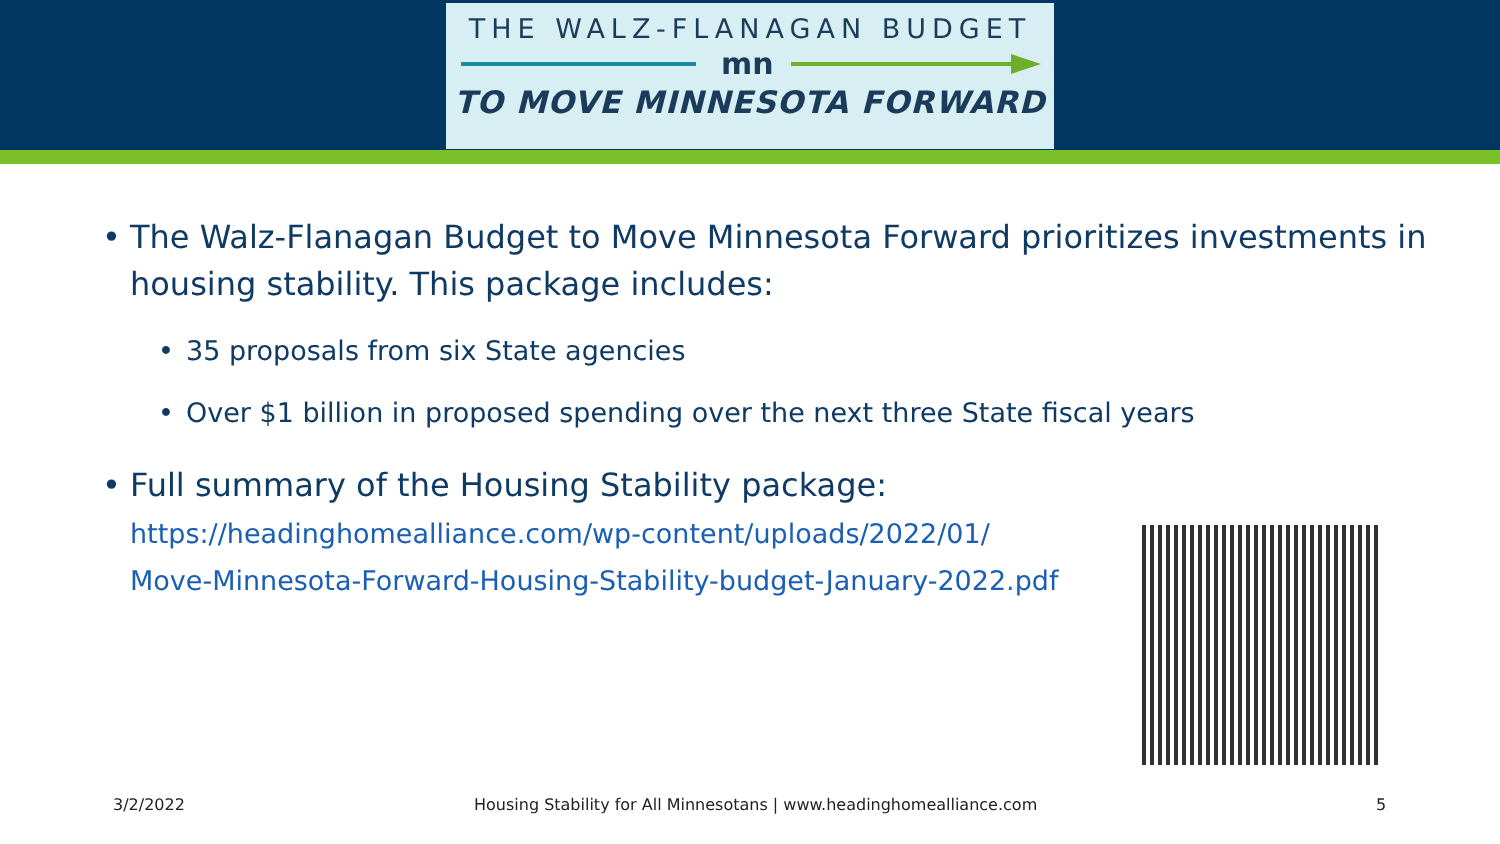THE WALZ-FLANAGAN BUDGET
mn
TO MOVE MINNESOTA FORWARD
The Walz-Flanagan Budget to Move Minnesota Forward prioritizes investments in housing stability. This package includes:
35 proposals from six State agencies
Over $1 billion in proposed spending over the next three State fiscal years
Full summary of the Housing Stability package:
https://headinghomealliance.com/wp-content/uploads/2022/01/
Move-Minnesota-Forward-Housing-Stability-budget-January-2022.pdf
3/2/2022
Housing Stability for All Minnesotans | www.headinghomealliance.com
5